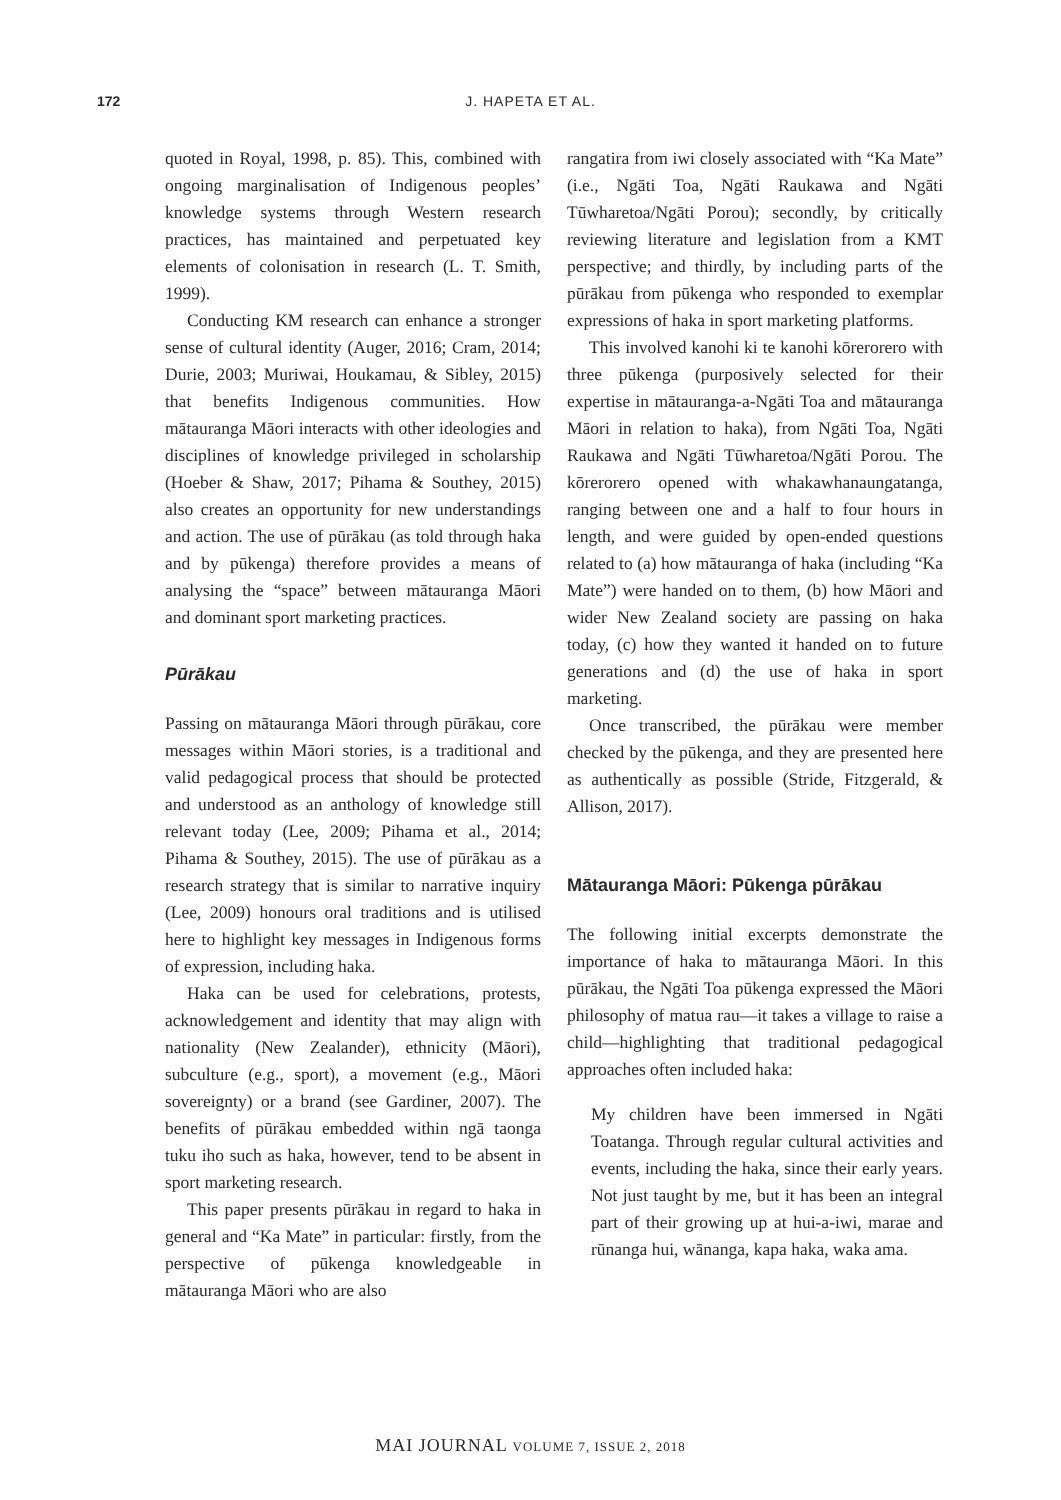172
J. HAPETA ET AL.
quoted in Royal, 1998, p. 85). This, combined with ongoing marginalisation of Indigenous peoples’ knowledge systems through Western research practices, has maintained and perpetuated key elements of colonisation in research (L. T. Smith, 1999).
Conducting KM research can enhance a stronger sense of cultural identity (Auger, 2016; Cram, 2014; Durie, 2003; Muriwai, Houkamau, & Sibley, 2015) that benefits Indigenous communities. How mātauranga Māori interacts with other ideologies and disciplines of knowledge privileged in scholarship (Hoeber & Shaw, 2017; Pihama & Southey, 2015) also creates an opportunity for new understandings and action. The use of pūrākau (as told through haka and by pūkenga) therefore provides a means of analysing the “space” between mātauranga Māori and dominant sport marketing practices.
Pūrākau
Passing on mātauranga Māori through pūrākau, core messages within Māori stories, is a traditional and valid pedagogical process that should be protected and understood as an anthology of knowledge still relevant today (Lee, 2009; Pihama et al., 2014; Pihama & Southey, 2015). The use of pūrākau as a research strategy that is similar to narrative inquiry (Lee, 2009) honours oral traditions and is utilised here to highlight key messages in Indigenous forms of expression, including haka.
Haka can be used for celebrations, protests, acknowledgement and identity that may align with nationality (New Zealander), ethnicity (Māori), subculture (e.g., sport), a movement (e.g., Māori sovereignty) or a brand (see Gardiner, 2007). The benefits of pūrākau embedded within ngā taonga tuku iho such as haka, however, tend to be absent in sport marketing research.
This paper presents pūrākau in regard to haka in general and “Ka Mate” in particular: firstly, from the perspective of pūkenga knowledgeable in mātauranga Māori who are also
rangatira from iwi closely associated with “Ka Mate” (i.e., Ngāti Toa, Ngāti Raukawa and Ngāti Tūwharetoa/Ngāti Porou); secondly, by critically reviewing literature and legislation from a KMT perspective; and thirdly, by including parts of the pūrākau from pūkenga who responded to exemplar expressions of haka in sport marketing platforms.
This involved kanohi ki te kanohi kōrerorero with three pūkenga (purposively selected for their expertise in mātauranga-a-Ngāti Toa and mātauranga Māori in relation to haka), from Ngāti Toa, Ngāti Raukawa and Ngāti Tūwharetoa/Ngāti Porou. The kōrerorero opened with whakawhanaungatanga, ranging between one and a half to four hours in length, and were guided by open-ended questions related to (a) how mātauranga of haka (including “Ka Mate”) were handed on to them, (b) how Māori and wider New Zealand society are passing on haka today, (c) how they wanted it handed on to future generations and (d) the use of haka in sport marketing.
Once transcribed, the pūrākau were member checked by the pūkenga, and they are presented here as authentically as possible (Stride, Fitzgerald, & Allison, 2017).
Mātauranga Māori: Pūkenga pūrākau
The following initial excerpts demonstrate the importance of haka to mātauranga Māori. In this pūrākau, the Ngāti Toa pūkenga expressed the Māori philosophy of matua rau—it takes a village to raise a child—highlighting that traditional pedagogical approaches often included haka:
My children have been immersed in Ngāti Toatanga. Through regular cultural activities and events, including the haka, since their early years. Not just taught by me, but it has been an integral part of their growing up at hui-a-iwi, marae and rūnanga hui, wānanga, kapa haka, waka ama.
MAI JOURNAL VOLUME 7, ISSUE 2, 2018